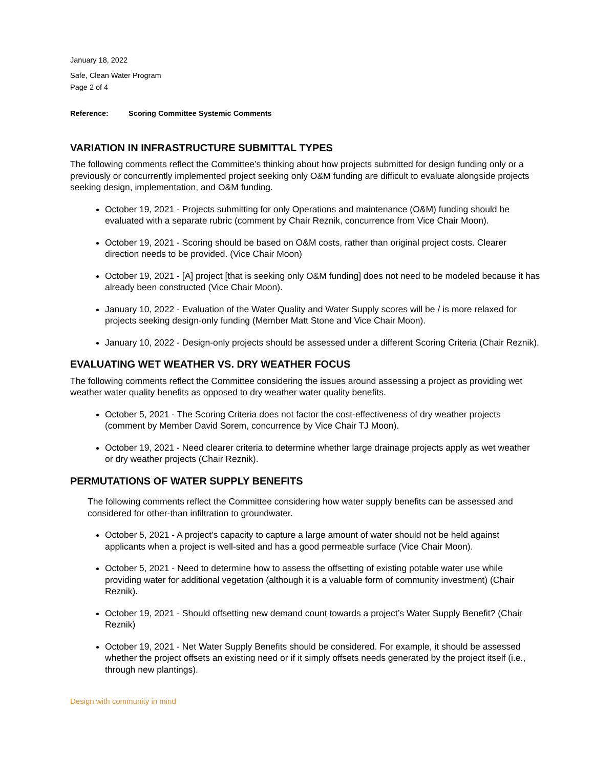January 18, 2022
Safe, Clean Water Program
Page 2 of 4
Reference: Scoring Committee Systemic Comments
VARIATION IN INFRASTRUCTURE SUBMITTAL TYPES
The following comments reflect the Committee’s thinking about how projects submitted for design funding only or a previously or concurrently implemented project seeking only O&M funding are difficult to evaluate alongside projects seeking design, implementation, and O&M funding.
October 19, 2021 - Projects submitting for only Operations and maintenance (O&M) funding should be evaluated with a separate rubric (comment by Chair Reznik, concurrence from Vice Chair Moon).
October 19, 2021 - Scoring should be based on O&M costs, rather than original project costs. Clearer direction needs to be provided. (Vice Chair Moon)
October 19, 2021 - [A] project [that is seeking only O&M funding] does not need to be modeled because it has already been constructed (Vice Chair Moon).
January 10, 2022 - Evaluation of the Water Quality and Water Supply scores will be / is more relaxed for projects seeking design-only funding (Member Matt Stone and Vice Chair Moon).
January 10, 2022 - Design-only projects should be assessed under a different Scoring Criteria (Chair Reznik).
EVALUATING WET WEATHER VS. DRY WEATHER FOCUS
The following comments reflect the Committee considering the issues around assessing a project as providing wet weather water quality benefits as opposed to dry weather water quality benefits.
October 5, 2021 - The Scoring Criteria does not factor the cost-effectiveness of dry weather projects (comment by Member David Sorem, concurrence by Vice Chair TJ Moon).
October 19, 2021 - Need clearer criteria to determine whether large drainage projects apply as wet weather or dry weather projects (Chair Reznik).
PERMUTATIONS OF WATER SUPPLY BENEFITS
The following comments reflect the Committee considering how water supply benefits can be assessed and considered for other-than infiltration to groundwater.
October 5, 2021 - A project’s capacity to capture a large amount of water should not be held against applicants when a project is well-sited and has a good permeable surface (Vice Chair Moon).
October 5, 2021 - Need to determine how to assess the offsetting of existing potable water use while providing water for additional vegetation (although it is a valuable form of community investment) (Chair Reznik).
October 19, 2021 - Should offsetting new demand count towards a project’s Water Supply Benefit? (Chair Reznik)
October 19, 2021 - Net Water Supply Benefits should be considered. For example, it should be assessed whether the project offsets an existing need or if it simply offsets needs generated by the project itself (i.e., through new plantings).
Design with community in mind